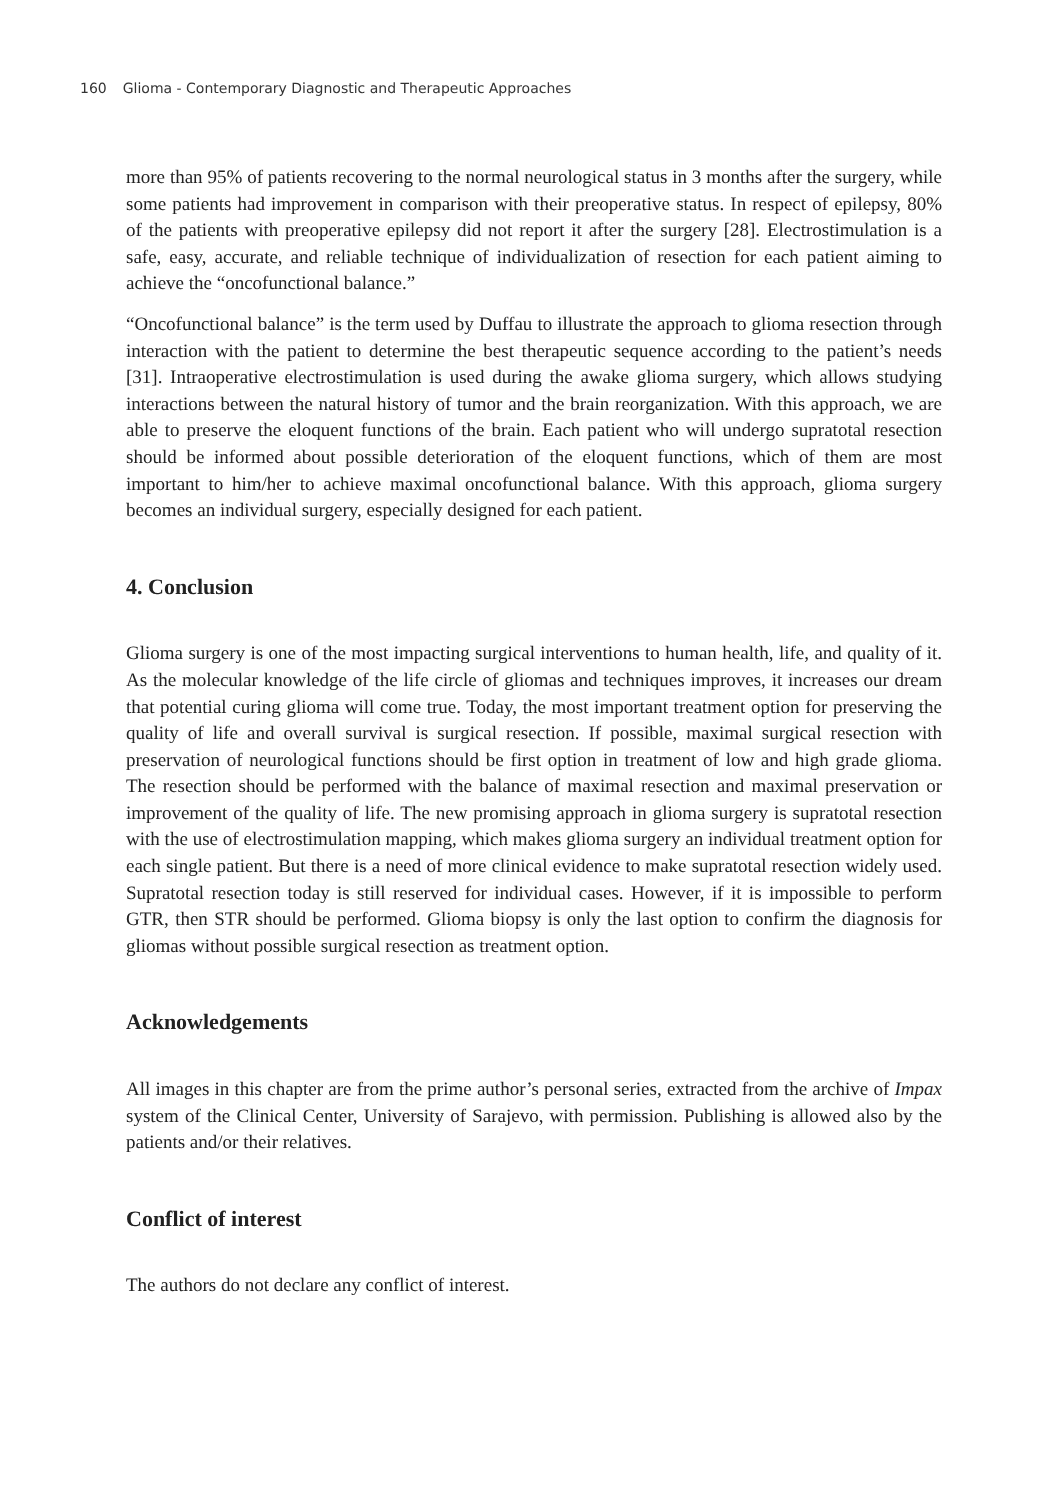160 Glioma - Contemporary Diagnostic and Therapeutic Approaches
more than 95% of patients recovering to the normal neurological status in 3 months after the surgery, while some patients had improvement in comparison with their preoperative status. In respect of epilepsy, 80% of the patients with preoperative epilepsy did not report it after the surgery [28]. Electrostimulation is a safe, easy, accurate, and reliable technique of individual­ization of resection for each patient aiming to achieve the “oncofunctional balance.”
“Oncofunctional balance” is the term used by Duffau to illustrate the approach to glioma resection through interaction with the patient to determine the best therapeutic sequence according to the patient’s needs [31]. Intraoperative electrostimulation is used during the awake glioma surgery, which allows studying interactions between the natural history of tumor and the brain reorganization. With this approach, we are able to preserve the eloquent functions of the brain. Each patient who will undergo supratotal resection should be informed about possible deterioration of the eloquent functions, which of them are most important to him/her to achieve maximal oncofunctional balance. With this approach, glioma surgery becomes an individual surgery, especially designed for each patient.
4. Conclusion
Glioma surgery is one of the most impacting surgical interventions to human health, life, and quality of it. As the molecular knowledge of the life circle of gliomas and techniques improves, it increases our dream that potential curing glioma will come true. Today, the most important treatment option for preserving the quality of life and overall survival is surgical resection. If possible, maximal surgical resection with preservation of neurological functions should be first option in treatment of low and high grade glioma. The resection should be performed with the balance of maximal resection and maximal preservation or improvement of the quality of life. The new promising approach in glioma surgery is supratotal resection with the use of electro­stimulation mapping, which makes glioma surgery an individual treatment option for each single patient. But there is a need of more clinical evidence to make supratotal resection widely used. Supratotal resection today is still reserved for individual cases. However, if it is impos­sible to perform GTR, then STR should be performed. Glioma biopsy is only the last option to confirm the diagnosis for gliomas without possible surgical resection as treatment option.
Acknowledgements
All images in this chapter are from the prime author’s personal series, extracted from the archive of Impax system of the Clinical Center, University of Sarajevo, with permission. Publishing is allowed also by the patients and/or their relatives.
Conflict of interest
The authors do not declare any conflict of interest.